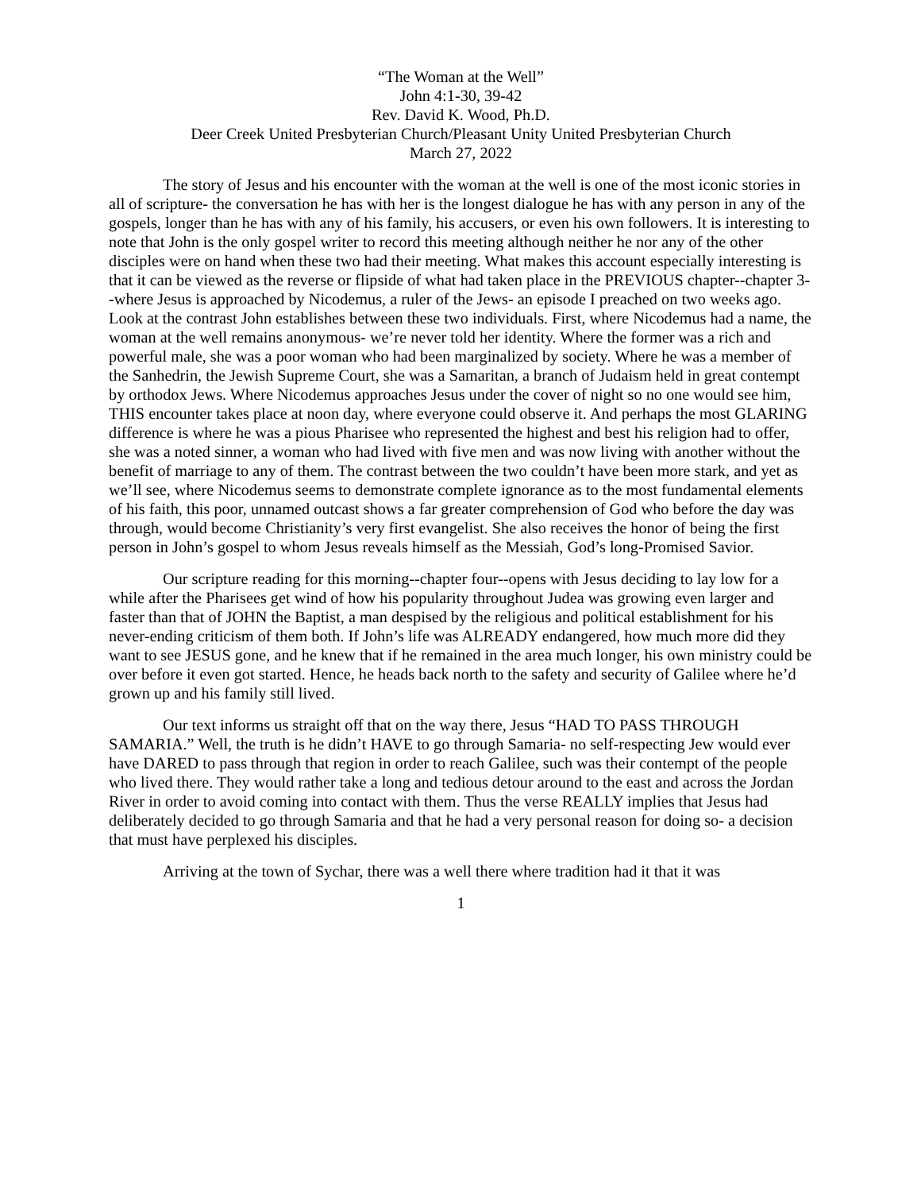“The Woman at the Well”
John 4:1-30, 39-42
Rev. David K. Wood, Ph.D.
Deer Creek United Presbyterian Church/Pleasant Unity United Presbyterian Church
March 27, 2022
The story of Jesus and his encounter with the woman at the well is one of the most iconic stories in all of scripture- the conversation he has with her is the longest dialogue he has with any person in any of the gospels, longer than he has with any of his family, his accusers, or even his own followers. It is interesting to note that John is the only gospel writer to record this meeting although neither he nor any of the other disciples were on hand when these two had their meeting. What makes this account especially interesting is that it can be viewed as the reverse or flipside of what had taken place in the PREVIOUS chapter--chapter 3--where Jesus is approached by Nicodemus, a ruler of the Jews- an episode I preached on two weeks ago. Look at the contrast John establishes between these two individuals. First, where Nicodemus had a name, the woman at the well remains anonymous- we’re never told her identity. Where the former was a rich and powerful male, she was a poor woman who had been marginalized by society. Where he was a member of the Sanhedrin, the Jewish Supreme Court, she was a Samaritan, a branch of Judaism held in great contempt by orthodox Jews. Where Nicodemus approaches Jesus under the cover of night so no one would see him, THIS encounter takes place at noon day, where everyone could observe it. And perhaps the most GLARING difference is where he was a pious Pharisee who represented the highest and best his religion had to offer, she was a noted sinner, a woman who had lived with five men and was now living with another without the benefit of marriage to any of them. The contrast between the two couldn’t have been more stark, and yet as we’ll see, where Nicodemus seems to demonstrate complete ignorance as to the most fundamental elements of his faith, this poor, unnamed outcast shows a far greater comprehension of God who before the day was through, would become Christianity’s very first evangelist. She also receives the honor of being the first person in John’s gospel to whom Jesus reveals himself as the Messiah, God’s long-Promised Savior.
Our scripture reading for this morning--chapter four--opens with Jesus deciding to lay low for a while after the Pharisees get wind of how his popularity throughout Judea was growing even larger and faster than that of JOHN the Baptist, a man despised by the religious and political establishment for his never-ending criticism of them both. If John’s life was ALREADY endangered, how much more did they want to see JESUS gone, and he knew that if he remained in the area much longer, his own ministry could be over before it even got started. Hence, he heads back north to the safety and security of Galilee where he’d grown up and his family still lived.
Our text informs us straight off that on the way there, Jesus “HAD TO PASS THROUGH SAMARIA.” Well, the truth is he didn’t HAVE to go through Samaria- no self-respecting Jew would ever have DARED to pass through that region in order to reach Galilee, such was their contempt of the people who lived there. They would rather take a long and tedious detour around to the east and across the Jordan River in order to avoid coming into contact with them. Thus the verse REALLY implies that Jesus had deliberately decided to go through Samaria and that he had a very personal reason for doing so- a decision that must have perplexed his disciples.
Arriving at the town of Sychar, there was a well there where tradition had it that it was
1